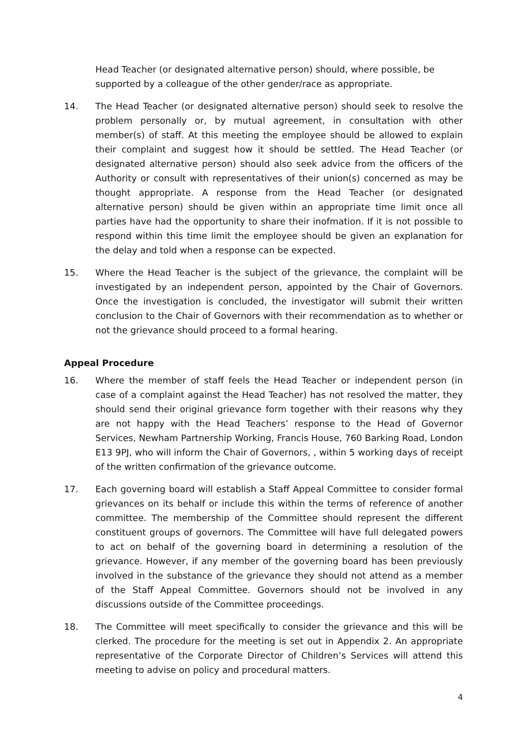Head Teacher (or designated alternative person) should, where possible, be supported by a colleague of the other gender/race as appropriate.
14. The Head Teacher (or designated alternative person) should seek to resolve the problem personally or, by mutual agreement, in consultation with other member(s) of staff. At this meeting the employee should be allowed to explain their complaint and suggest how it should be settled. The Head Teacher (or designated alternative person) should also seek advice from the officers of the Authority or consult with representatives of their union(s) concerned as may be thought appropriate. A response from the Head Teacher (or designated alternative person) should be given within an appropriate time limit once all parties have had the opportunity to share their inofmation. If it is not possible to respond within this time limit the employee should be given an explanation for the delay and told when a response can be expected.
15. Where the Head Teacher is the subject of the grievance, the complaint will be investigated by an independent person, appointed by the Chair of Governors. Once the investigation is concluded, the investigator will submit their written conclusion to the Chair of Governors with their recommendation as to whether or not the grievance should proceed to a formal hearing.
Appeal Procedure
16. Where the member of staff feels the Head Teacher or independent person (in case of a complaint against the Head Teacher) has not resolved the matter, they should send their original grievance form together with their reasons why they are not happy with the Head Teachers’ response to the Head of Governor Services, Newham Partnership Working, Francis House, 760 Barking Road, London E13 9PJ, who will inform the Chair of Governors, , within 5 working days of receipt of the written confirmation of the grievance outcome.
17. Each governing board will establish a Staff Appeal Committee to consider formal grievances on its behalf or include this within the terms of reference of another committee. The membership of the Committee should represent the different constituent groups of governors. The Committee will have full delegated powers to act on behalf of the governing board in determining a resolution of the grievance. However, if any member of the governing board has been previously involved in the substance of the grievance they should not attend as a member of the Staff Appeal Committee. Governors should not be involved in any discussions outside of the Committee proceedings.
18. The Committee will meet specifically to consider the grievance and this will be clerked. The procedure for the meeting is set out in Appendix 2. An appropriate representative of the Corporate Director of Children’s Services will attend this meeting to advise on policy and procedural matters.
4